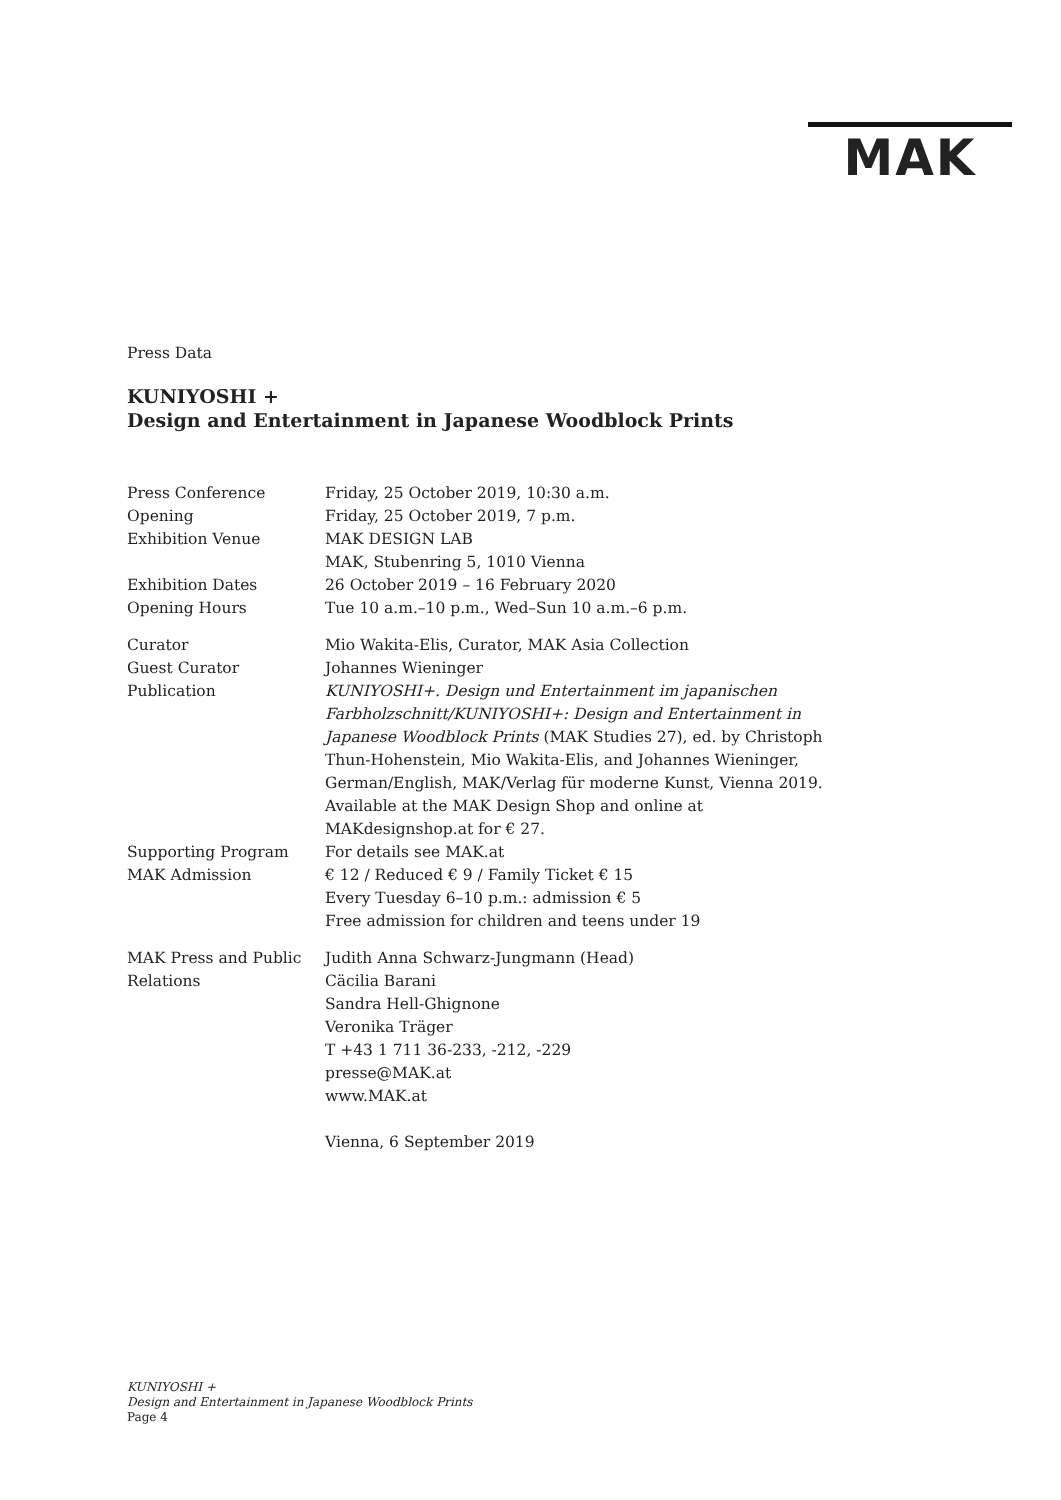MAK
Press Data
KUNIYOSHI +
Design and Entertainment in Japanese Woodblock Prints
| Press Conference | Friday, 25 October 2019, 10:30 a.m. |
| Opening | Friday, 25 October 2019, 7 p.m. |
| Exhibition Venue | MAK DESIGN LAB MAK, Stubenring 5, 1010 Vienna |
| Exhibition Dates | 26 October 2019 – 16 February 2020 |
| Opening Hours | Tue 10 a.m.–10 p.m., Wed–Sun 10 a.m.–6 p.m. |
| Curator | Mio Wakita-Elis, Curator, MAK Asia Collection |
| Guest Curator | Johannes Wieninger |
| Publication | KUNIYOSHI+. Design und Entertainment im japanischen Farbholzschnitt/KUNIYOSHI+: Design and Entertainment in Japanese Woodblock Prints (MAK Studies 27), ed. by Christoph Thun-Hohenstein, Mio Wakita-Elis, and Johannes Wieninger, German/English, MAK/Verlag für moderne Kunst, Vienna 2019. Available at the MAK Design Shop and online at MAKdesignshop.at for € 27. |
| Supporting Program | For details see MAK.at |
| MAK Admission | € 12 / Reduced € 9 / Family Ticket € 15 Every Tuesday 6–10 p.m.: admission € 5 Free admission for children and teens under 19 |
| MAK Press and Public Relations | Judith Anna Schwarz-Jungmann (Head) Cäcilia Barani Sandra Hell-Ghignone Veronika Träger T +43 1 711 36-233, -212, -229 presse@MAK.at www.MAK.at Vienna, 6 September 2019 |
KUNIYOSHI +
Design and Entertainment in Japanese Woodblock Prints
Page 4